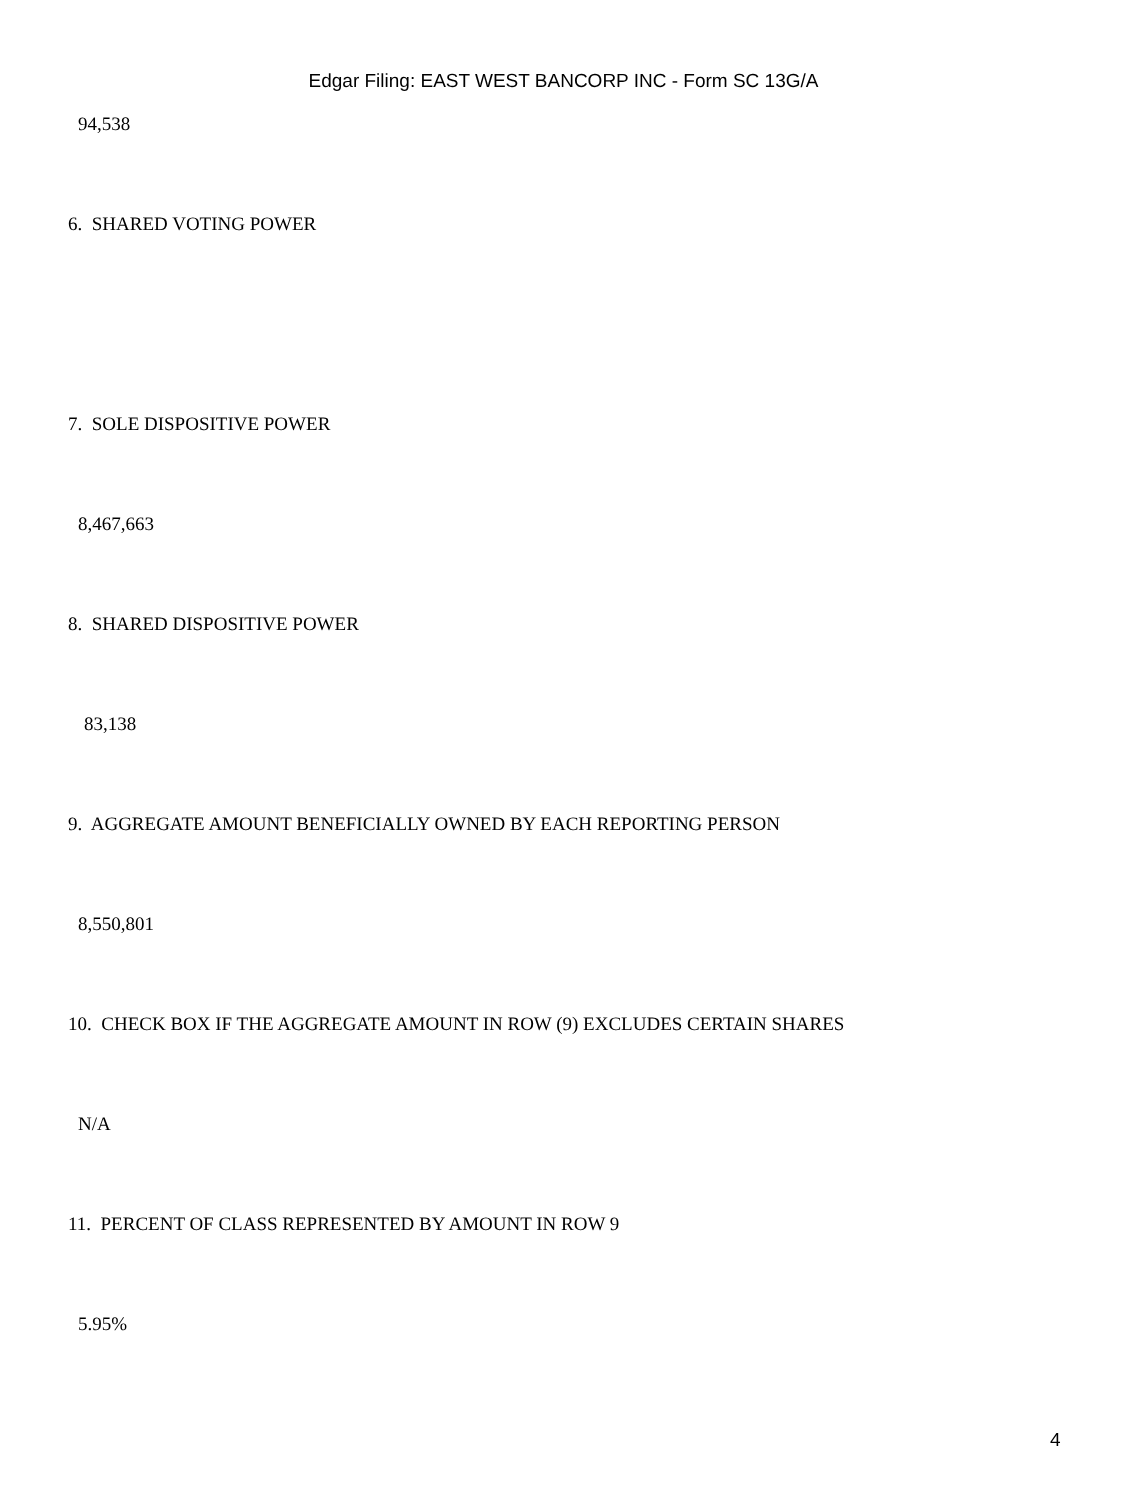Edgar Filing: EAST WEST BANCORP INC - Form SC 13G/A
94,538
6. SHARED VOTING POWER
7. SOLE DISPOSITIVE POWER
8,467,663
8. SHARED DISPOSITIVE POWER
83,138
9. AGGREGATE AMOUNT BENEFICIALLY OWNED BY EACH REPORTING PERSON
8,550,801
10. CHECK BOX IF THE AGGREGATE AMOUNT IN ROW (9) EXCLUDES CERTAIN SHARES
N/A
11. PERCENT OF CLASS REPRESENTED BY AMOUNT IN ROW 9
5.95%
4